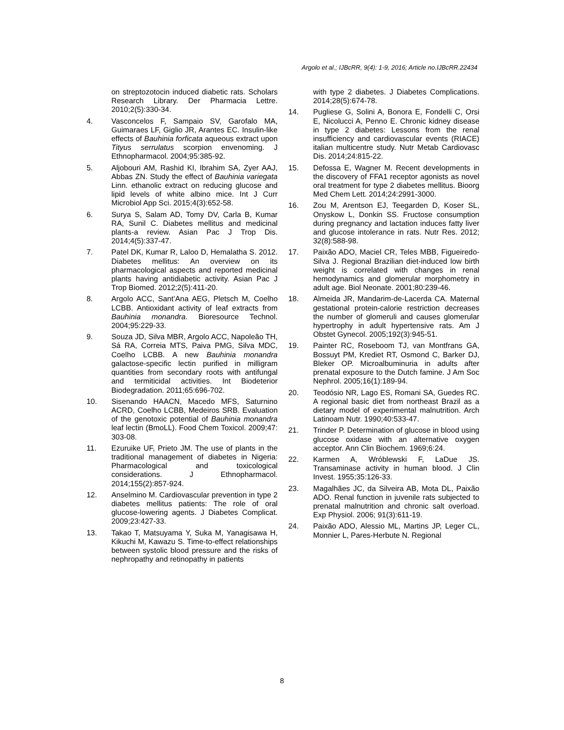Argolo et al.; IJBcRR, 9(4): 1-9, 2016; Article no.IJBcRR.22434
on streptozotocin induced diabetic rats. Scholars Research Library. Der Pharmacia Lettre. 2010;2(5):330-34.
4. Vasconcelos F, Sampaio SV, Garofalo MA, Guimaraes LF, Giglio JR, Arantes EC. Insulin-like effects of Bauhinia forficata aqueous extract upon Tityus serrulatus scorpion envenoming. J Ethnopharmacol. 2004;95:385-92.
5. Aljobouri AM, Rashid KI, Ibrahim SA, Zyer AAJ, Abbas ZN. Study the effect of Bauhinia variegata Linn. ethanolic extract on reducing glucose and lipid levels of white albino mice. Int J Curr Microbiol App Sci. 2015;4(3):652-58.
6. Surya S, Salam AD, Tomy DV, Carla B, Kumar RA, Sunil C. Diabetes mellitus and medicinal plants-a review. Asian Pac J Trop Dis. 2014;4(5):337-47.
7. Patel DK, Kumar R, Laloo D, Hemalatha S. 2012. Diabetes mellitus: An overview on its pharmacological aspects and reported medicinal plants having antidiabetic activity. Asian Pac J Trop Biomed. 2012;2(5):411-20.
8. Argolo ACC, Sant’Ana AEG, Pletsch M, Coelho LCBB. Antioxidant activity of leaf extracts from Bauhinia monandra. Bioresource Technol. 2004;95:229-33.
9. Souza JD, Silva MBR, Argolo ACC, Napoleão TH, Sá RA, Correia MTS, Paiva PMG, Silva MDC, Coelho LCBB. A new Bauhinia monandra galactose-specific lectin purified in milligram quantities from secondary roots with antifungal and termiticidal activities. Int Biodeterior Biodegradation. 2011;65:696-702.
10. Sisenando HAACN, Macedo MFS, Saturnino ACRD, Coelho LCBB, Medeiros SRB. Evaluation of the genotoxic potential of Bauhinia monandra leaf lectin (BmoLL). Food Chem Toxicol. 2009;47: 303-08.
11. Ezuruike UF, Prieto JM. The use of plants in the traditional management of diabetes in Nigeria: Pharmacological and toxicological considerations. J Ethnopharmacol. 2014;155(2):857-924.
12. Anselmino M. Cardiovascular prevention in type 2 diabetes mellitus patients: The role of oral glucose-lowering agents. J Diabetes Complicat. 2009;23:427-33.
13. Takao T, Matsuyama Y, Suka M, Yanagisawa H, Kikuchi M, Kawazu S. Time-to-effect relationships between systolic blood pressure and the risks of nephropathy and retinopathy in patients
with type 2 diabetes. J Diabetes Complications. 2014;28(5):674-78.
14. Pugliese G, Solini A, Bonora E, Fondelli C, Orsi E, Nicolucci A, Penno E. Chronic kidney disease in type 2 diabetes: Lessons from the renal insufficiency and cardiovascular events (RIACE) italian multicentre study. Nutr Metab Cardiovasc Dis. 2014;24:815-22.
15. Defossa E, Wagner M. Recent developments in the discovery of FFA1 receptor agonists as novel oral treatment for type 2 diabetes mellitus. Bioorg Med Chem Lett. 2014;24:2991-3000.
16. Zou M, Arentson EJ, Teegarden D, Koser SL, Onyskow L, Donkin SS. Fructose consumption during pregnancy and lactation induces fatty liver and glucose intolerance in rats. Nutr Res. 2012; 32(8):588-98.
17. Paixão ADO, Maciel CR, Teles MBB, Figueiredo-Silva J. Regional Brazilian diet-induced low birth weight is correlated with changes in renal hemodynamics and glomerular morphometry in adult age. Biol Neonate. 2001;80:239-46.
18. Almeida JR, Mandarim-de-Lacerda CA. Maternal gestational protein-calorie restriction decreases the number of glomeruli and causes glomerular hypertrophy in adult hypertensive rats. Am J Obstet Gynecol. 2005;192(3):945-51.
19. Painter RC, Roseboom TJ, van Montfrans GA, Bossuyt PM, Krediet RT, Osmond C, Barker DJ, Bleker OP. Microalbuminuria in adults after prenatal exposure to the Dutch famine. J Am Soc Nephrol. 2005;16(1):189-94.
20. Teodósio NR, Lago ES, Romani SA, Guedes RC. A regional basic diet from northeast Brazil as a dietary model of experimental malnutrition. Arch Latinoam Nutr. 1990;40:533-47.
21. Trinder P. Determination of glucose in blood using glucose oxidase with an alternative oxygen acceptor. Ann Clin Biochem. 1969;6:24.
22. Karmen A, Wróblewski F, LaDue JS. Transaminase activity in human blood. J Clin Invest. 1955;35:126-33.
23. Magalhães JC, da Silveira AB, Mota DL, Paixão ADO. Renal function in juvenile rats subjected to prenatal malnutrition and chronic salt overload. Exp Physiol. 2006; 91(3):611-19.
24. Paixão ADO, Alessio ML, Martins JP, Leger CL, Monnier L, Pares-Herbute N. Regional
8